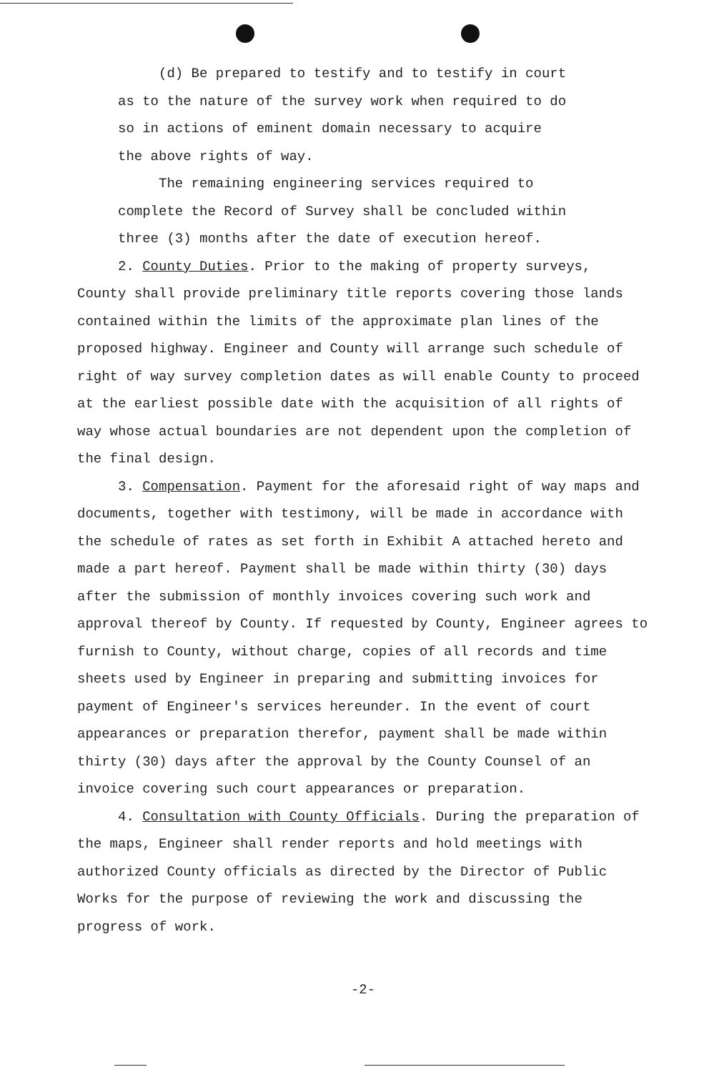(d) Be prepared to testify and to testify in court
as to the nature of the survey work when required to do
so in actions of eminent domain necessary to acquire
the above rights of way.
The remaining engineering services required to
complete the Record of Survey shall be concluded within
three (3) months after the date of execution hereof.
2. County Duties. Prior to the making of property surveys,
County shall provide preliminary title reports covering those lands contained within the limits of the approximate plan lines of the proposed highway. Engineer and County will arrange such schedule of right of way survey completion dates as will enable County to proceed at the earliest possible date with the acquisition of all rights of way whose actual boundaries are not dependent upon the completion of the final design.
3. Compensation. Payment for the aforesaid right of way maps and documents, together with testimony, will be made in accordance with the schedule of rates as set forth in Exhibit A attached hereto and made a part hereof. Payment shall be made within thirty (30) days after the submission of monthly invoices covering such work and approval thereof by County. If requested by County, Engineer agrees to furnish to County, without charge, copies of all records and time sheets used by Engineer in preparing and submitting invoices for payment of Engineer's services hereunder. In the event of court appearances or preparation therefor, payment shall be made within thirty (30) days after the approval by the County Counsel of an invoice covering such court appearances or preparation.
4. Consultation with County Officials. During the preparation of the maps, Engineer shall render reports and hold meetings with authorized County officials as directed by the Director of Public Works for the purpose of reviewing the work and discussing the progress of work.
-2-